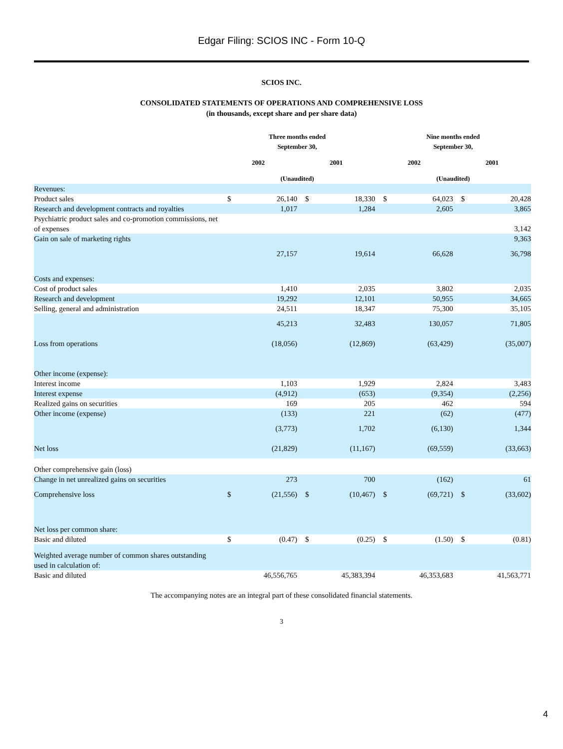Edgar Filing: SCIOS INC - Form 10-Q
SCIOS INC.
CONSOLIDATED STATEMENTS OF OPERATIONS AND COMPREHENSIVE LOSS
(in thousands, except share and per share data)
| | Three months ended September 30, | | | | Nine months ended September 30, | | | |
| --- | --- | --- | --- | --- | --- | --- | --- | --- |
| | 2002 | | 2001 | | 2002 | | 2001 | |
| | (Unaudited) | | | | (Unaudited) | | | |
| Revenues: | | | | | | | | |
| Product sales | $ | 26,140 | $ | 18,330 | $ | 64,023 | $ | 20,428 |
| Research and development contracts and royalties | | 1,017 | | 1,284 | | 2,605 | | 3,865 |
| Psychiatric product sales and co-promotion commissions, net of expenses | | | | | | | | 3,142 |
| Gain on sale of marketing rights | | | | | | | | 9,363 |
| | | 27,157 | | 19,614 | | 66,628 | | 36,798 |
| Costs and expenses: | | | | | | | | |
| Cost of product sales | | 1,410 | | 2,035 | | 3,802 | | 2,035 |
| Research and development | | 19,292 | | 12,101 | | 50,955 | | 34,665 |
| Selling, general and administration | | 24,511 | | 18,347 | | 75,300 | | 35,105 |
| | | 45,213 | | 32,483 | | 130,057 | | 71,805 |
| Loss from operations | | (18,056) | | (12,869) | | (63,429) | | (35,007) |
| Other income (expense): | | | | | | | | |
| Interest income | | 1,103 | | 1,929 | | 2,824 | | 3,483 |
| Interest expense | | (4,912) | | (653) | | (9,354) | | (2,256) |
| Realized gains on securities | | 169 | | 205 | | 462 | | 594 |
| Other income (expense) | | (133) | | 221 | | (62) | | (477) |
| | | (3,773) | | 1,702 | | (6,130) | | 1,344 |
| Net loss | | (21,829) | | (11,167) | | (69,559) | | (33,663) |
| Other comprehensive gain (loss) | | | | | | | | |
| Change in net unrealized gains on securities | | 273 | | 700 | | (162) | | 61 |
| Comprehensive loss | $ | (21,556) | $ | (10,467) | $ | (69,721) | $ | (33,602) |
| Net loss per common share: | | | | | | | | |
| Basic and diluted | $ | (0.47) | $ | (0.25) | $ | (1.50) | $ | (0.81) |
| Weighted average number of common shares outstanding used in calculation of: | | | | | | | | |
| Basic and diluted | | 46,556,765 | | 45,383,394 | | 46,353,683 | | 41,563,771 |
The accompanying notes are an integral part of these consolidated financial statements.
3
4